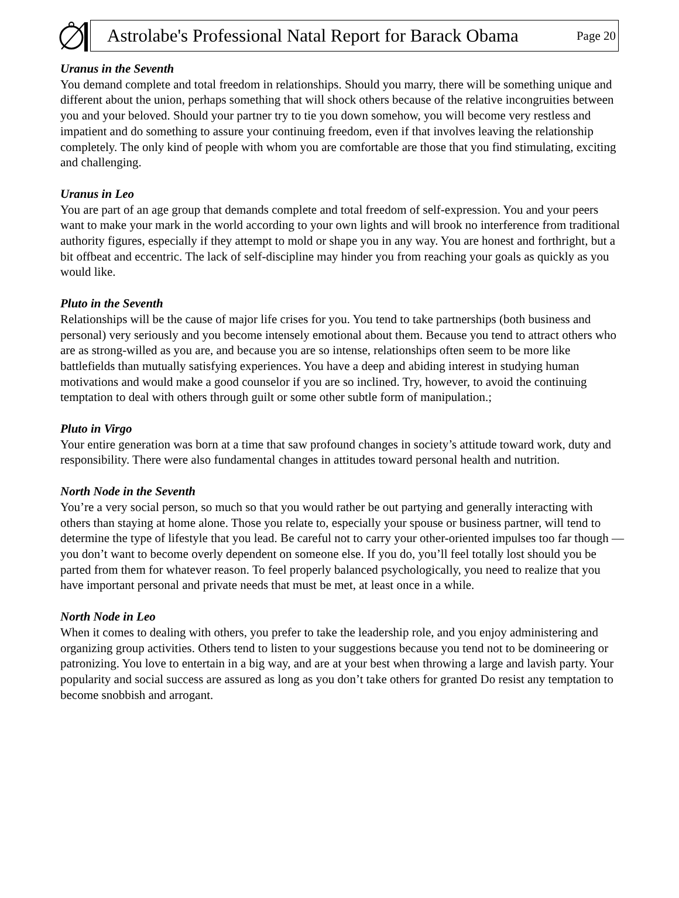Astrolabe's Professional Natal Report for Barack Obama Page 20
Uranus in the Seventh
You demand complete and total freedom in relationships. Should you marry, there will be something unique and different about the union, perhaps something that will shock others because of the relative incongruities between you and your beloved. Should your partner try to tie you down somehow, you will become very restless and impatient and do something to assure your continuing freedom, even if that involves leaving the relationship completely. The only kind of people with whom you are comfortable are those that you find stimulating, exciting and challenging.
Uranus in Leo
You are part of an age group that demands complete and total freedom of self-expression. You and your peers want to make your mark in the world according to your own lights and will brook no interference from traditional authority figures, especially if they attempt to mold or shape you in any way. You are honest and forthright, but a bit offbeat and eccentric. The lack of self-discipline may hinder you from reaching your goals as quickly as you would like.
Pluto in the Seventh
Relationships will be the cause of major life crises for you. You tend to take partnerships (both business and personal) very seriously and you become intensely emotional about them. Because you tend to attract others who are as strong-willed as you are, and because you are so intense, relationships often seem to be more like battlefields than mutually satisfying experiences. You have a deep and abiding interest in studying human motivations and would make a good counselor if you are so inclined. Try, however, to avoid the continuing temptation to deal with others through guilt or some other subtle form of manipulation.;
Pluto in Virgo
Your entire generation was born at a time that saw profound changes in society’s attitude toward work, duty and responsibility. There were also fundamental changes in attitudes toward personal health and nutrition.
North Node in the Seventh
You’re a very social person, so much so that you would rather be out partying and generally interacting with others than staying at home alone. Those you relate to, especially your spouse or business partner, will tend to determine the type of lifestyle that you lead. Be careful not to carry your other-oriented impulses too far though — you don’t want to become overly dependent on someone else. If you do, you’ll feel totally lost should you be parted from them for whatever reason. To feel properly balanced psychologically, you need to realize that you have important personal and private needs that must be met, at least once in a while.
North Node in Leo
When it comes to dealing with others, you prefer to take the leadership role, and you enjoy administering and organizing group activities. Others tend to listen to your suggestions because you tend not to be domineering or patronizing. You love to entertain in a big way, and are at your best when throwing a large and lavish party. Your popularity and social success are assured as long as you don’t take others for granted Do resist any temptation to become snobbish and arrogant.